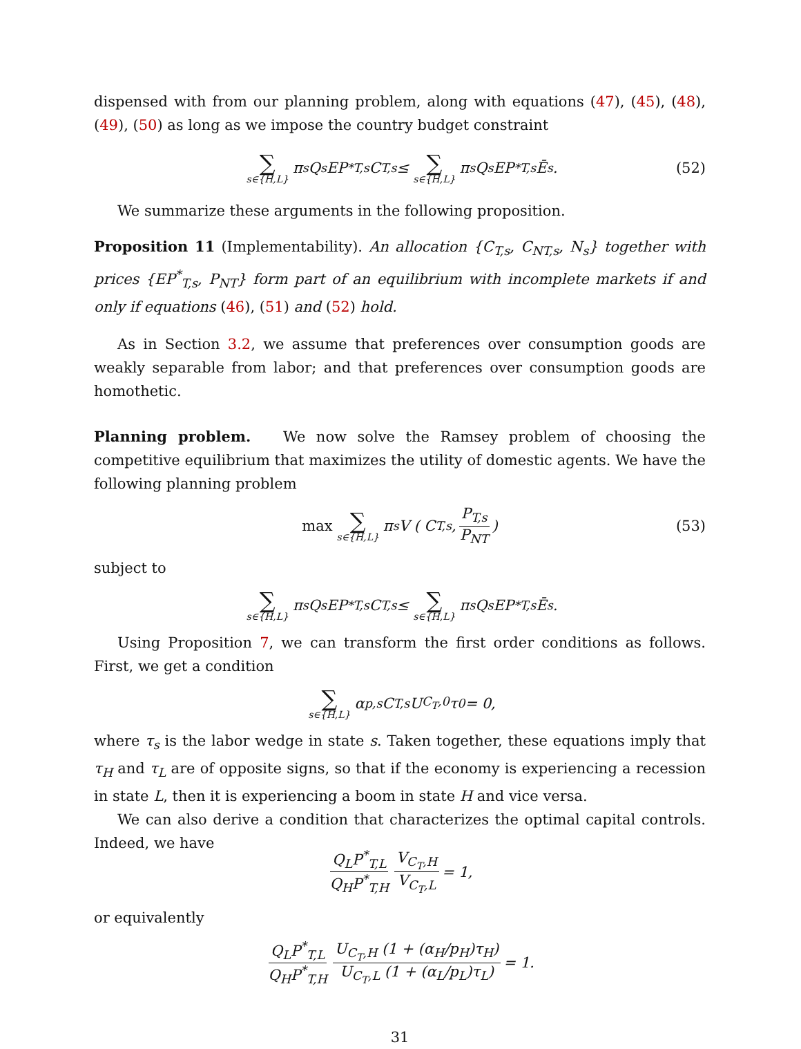dispensed with from our planning problem, along with equations (47), (45), (48), (49), (50) as long as we impose the country budget constraint
∑ s∈{H,L} π<sub>s</sub>Q<sub>s</sub>EP<sup>*</sup><sub>T,s</sub>C<sub>T,s</sub> ≤ ∑ s∈{H,L} π<sub>s</sub>Q<sub>s</sub>EP<sup>*</sup><sub>T,s</sub>Ē<sub>s</sub>. (52)
We summarize these arguments in the following proposition.
Proposition 11 (Implementability). An allocation {C<sub>T,s</sub>, C<sub>NT,s</sub>, N<sub>s</sub>} together with prices {EP<sup>*</sup><sub>T,s</sub>, P<sub>NT</sub>} form part of an equilibrium with incomplete markets if and only if equations (46), (51) and (52) hold.
As in Section 3.2, we assume that preferences over consumption goods are weakly separable from labor; and that preferences over consumption goods are homothetic.
Planning problem. We now solve the Ramsey problem of choosing the competitive equilibrium that maximizes the utility of domestic agents. We have the following planning problem
max ∑ s∈{H,L} π<sub>s</sub>V ( C<sub>T,s</sub>, P<sub>T,s</sub> P<sub>NT</sub>) (53)
subject to
∑ s∈{H,L} π<sub>s</sub>Q<sub>s</sub>EP<sup>*</sup><sub>T,s</sub>C<sub>T,s</sub> ≤ ∑ s∈{H,L} π<sub>s</sub>Q<sub>s</sub>EP<sup>*</sup><sub>T,s</sub>Ē<sub>s</sub>.
Using Proposition 7, we can transform the first order conditions as follows. First, we get a condition
∑ s∈{H,L} α<sub>p,s</sub>C<sub>T,s</sub>U<sub>C<sub>T</sub>,0</sub> τ<sub>0</sub> = 0,
where τ<sub>s</sub> is the labor wedge in state s. Taken together, these equations imply that τ<sub>H</sub> and τ<sub>L</sub> are of opposite signs, so that if the economy is experiencing a recession in state L, then it is experiencing a boom in state H and vice versa.
We can also derive a condition that characterizes the optimal capital controls. Indeed, we have
Q<sub>L</sub>P<sup>*</sup><sub>T,L</sub> Q<sub>H</sub>P<sup>*</sup><sub>T,H</sub> V<sub>C<sub>T</sub>,H</sub> V<sub>C<sub>T</sub>,L</sub> = 1,
or equivalently
Q<sub>L</sub>P<sup>*</sup><sub>T,L</sub> Q<sub>H</sub>P<sup>*</sup><sub>T,H</sub> U<sub>C<sub>T</sub>,H</sub> (1 + (α<sub>H</sub>/p<sub>H</sub>)τ<sub>H</sub>) U<sub>C<sub>T</sub>,L</sub> (1 + (α<sub>L</sub>/p<sub>L</sub>)τ<sub>L</sub>) = 1.
31